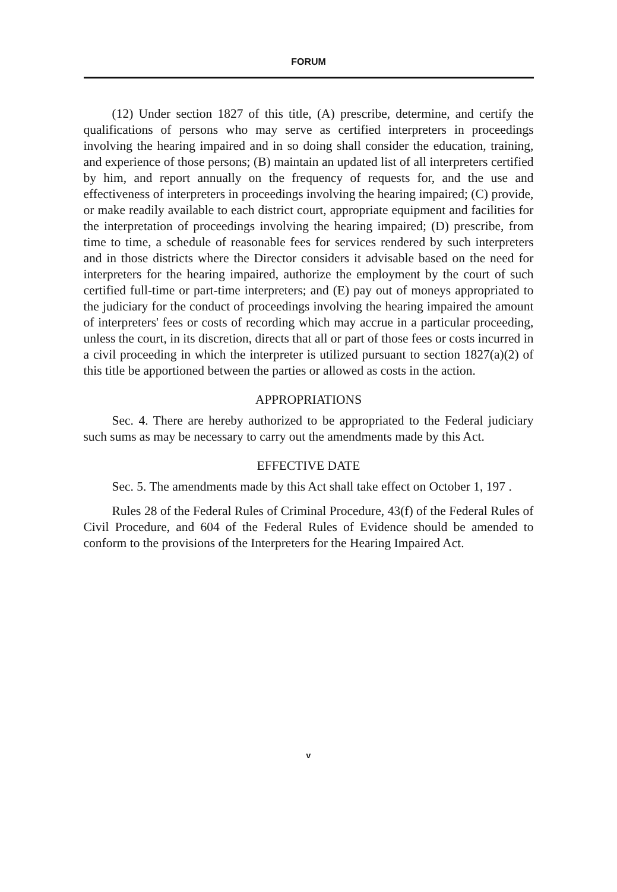FORUM
(12) Under section 1827 of this title, (A) prescribe, determine, and certify the qualifications of persons who may serve as certified interpreters in proceedings involving the hearing impaired and in so doing shall consider the education, training, and experience of those persons; (B) maintain an updated list of all interpreters certified by him, and report annually on the frequency of requests for, and the use and effectiveness of interpreters in proceedings involving the hearing impaired; (C) provide, or make readily available to each district court, appropriate equipment and facilities for the interpretation of proceedings involving the hearing impaired; (D) prescribe, from time to time, a schedule of reasonable fees for services rendered by such interpreters and in those districts where the Director considers it advisable based on the need for interpreters for the hearing impaired, authorize the employment by the court of such certified full-time or part-time interpreters; and (E) pay out of moneys appropriated to the judiciary for the conduct of proceedings involving the hearing impaired the amount of interpreters' fees or costs of recording which may accrue in a particular proceeding, unless the court, in its discretion, directs that all or part of those fees or costs incurred in a civil proceeding in which the interpreter is utilized pursuant to section 1827(a)(2) of this title be apportioned between the parties or allowed as costs in the action.
APPROPRIATIONS
Sec. 4. There are hereby authorized to be appropriated to the Federal judiciary such sums as may be necessary to carry out the amendments made by this Act.
EFFECTIVE DATE
Sec. 5. The amendments made by this Act shall take effect on October 1, 197 .
Rules 28 of the Federal Rules of Criminal Procedure, 43(f) of the Federal Rules of Civil Procedure, and 604 of the Federal Rules of Evidence should be amended to conform to the provisions of the Interpreters for the Hearing Impaired Act.
v